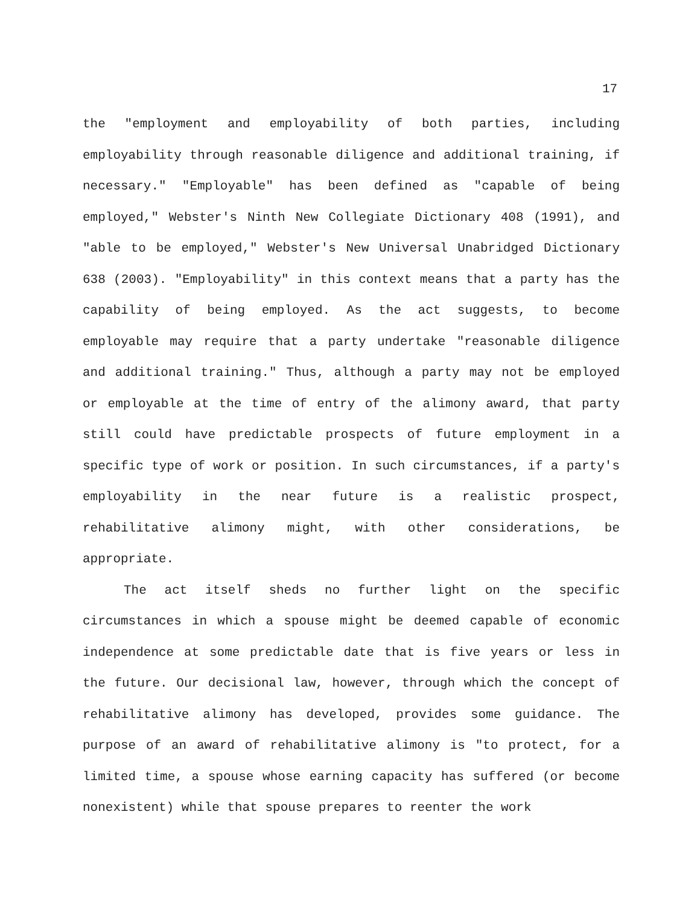17
the "employment and employability of both parties, including employability through reasonable diligence and additional training, if necessary." "Employable" has been defined as "capable of being employed," Webster's Ninth New Collegiate Dictionary 408 (1991), and "able to be employed," Webster's New Universal Unabridged Dictionary 638 (2003). "Employability" in this context means that a party has the capability of being employed. As the act suggests, to become employable may require that a party undertake "reasonable diligence and additional training." Thus, although a party may not be employed or employable at the time of entry of the alimony award, that party still could have predictable prospects of future employment in a specific type of work or position. In such circumstances, if a party's employability in the near future is a realistic prospect, rehabilitative alimony might, with other considerations, be appropriate.
The act itself sheds no further light on the specific circumstances in which a spouse might be deemed capable of economic independence at some predictable date that is five years or less in the future. Our decisional law, however, through which the concept of rehabilitative alimony has developed, provides some guidance. The purpose of an award of rehabilitative alimony is "to protect, for a limited time, a spouse whose earning capacity has suffered (or become nonexistent) while that spouse prepares to reenter the work